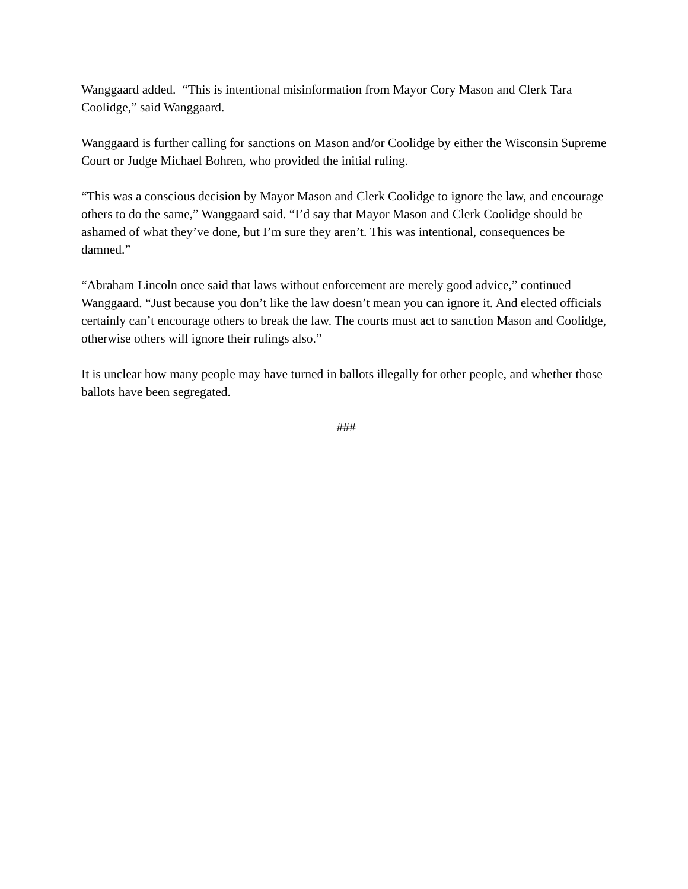Wanggaard added. “This is intentional misinformation from Mayor Cory Mason and Clerk Tara Coolidge,” said Wanggaard.
Wanggaard is further calling for sanctions on Mason and/or Coolidge by either the Wisconsin Supreme Court or Judge Michael Bohren, who provided the initial ruling.
“This was a conscious decision by Mayor Mason and Clerk Coolidge to ignore the law, and encourage others to do the same,” Wanggaard said. “I’d say that Mayor Mason and Clerk Coolidge should be ashamed of what they’ve done, but I’m sure they aren’t. This was intentional, consequences be damned.”
“Abraham Lincoln once said that laws without enforcement are merely good advice,” continued Wanggaard. “Just because you don’t like the law doesn’t mean you can ignore it. And elected officials certainly can’t encourage others to break the law. The courts must act to sanction Mason and Coolidge, otherwise others will ignore their rulings also.”
It is unclear how many people may have turned in ballots illegally for other people, and whether those ballots have been segregated.
###